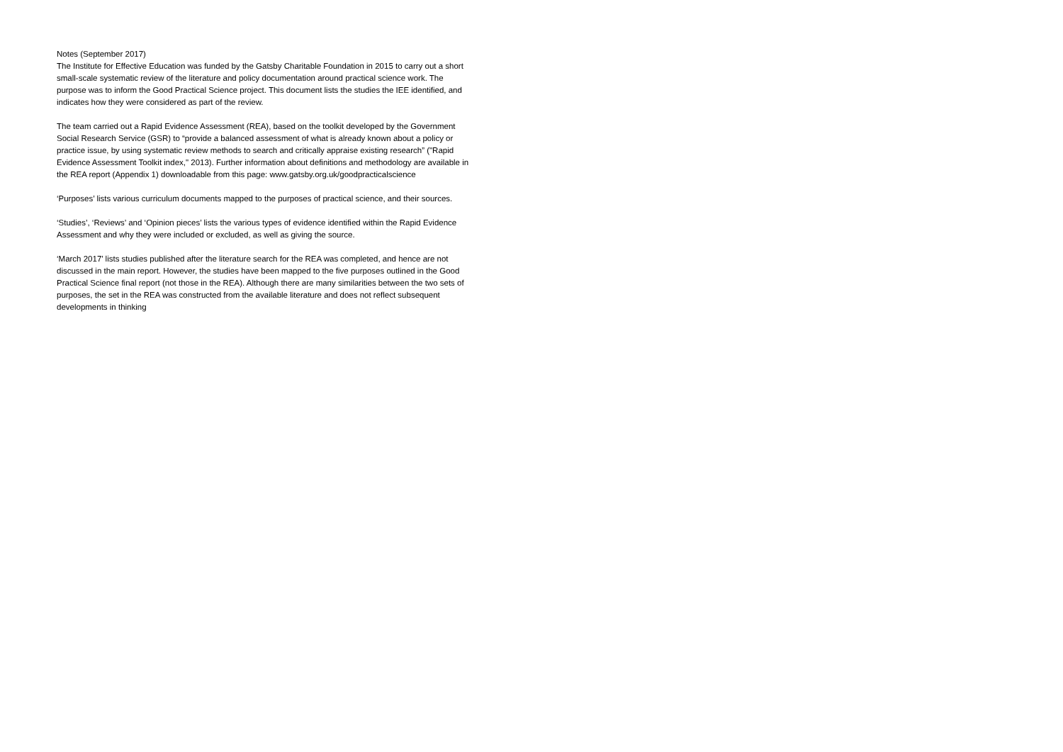Notes (September 2017)
The Institute for Effective Education was funded by the Gatsby Charitable Foundation in 2015 to carry out a short small-scale systematic review of the literature and policy documentation around practical science work. The purpose was to inform the Good Practical Science project. This document lists the studies the IEE identified, and indicates how they were considered as part of the review.
The team carried out a Rapid Evidence Assessment (REA), based on the toolkit developed by the Government Social Research Service (GSR) to “provide a balanced assessment of what is already known about a policy or practice issue, by using systematic review methods to search and critically appraise existing research” ("Rapid Evidence Assessment Toolkit index," 2013). Further information about definitions and methodology are available in the REA report (Appendix 1) downloadable from this page: www.gatsby.org.uk/goodpracticalscience
‘Purposes’ lists various curriculum documents mapped to the purposes of practical science, and their sources.
‘Studies’, ‘Reviews’ and ‘Opinion pieces’ lists the various types of evidence identified within the Rapid Evidence Assessment and why they were included or excluded, as well as giving the source.
‘March 2017’ lists studies published after the literature search for the REA was completed, and hence are not discussed in the main report. However, the studies have been mapped to the five purposes outlined in the Good Practical Science final report (not those in the REA). Although there are many similarities between the two sets of purposes, the set in the REA was constructed from the available literature and does not reflect subsequent developments in thinking